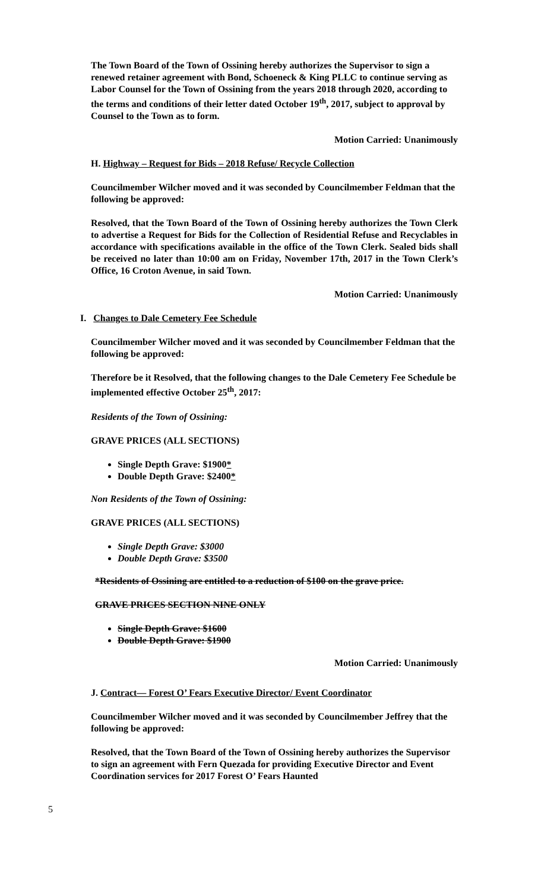The Town Board of the Town of Ossining hereby authorizes the Supervisor to sign a renewed retainer agreement with Bond, Schoeneck & King PLLC to continue serving as Labor Counsel for the Town of Ossining from the years 2018 through 2020, according to the terms and conditions of their letter dated October 19<sup>th</sup>, 2017, subject to approval by Counsel to the Town as to form.
Motion Carried: Unanimously
H. Highway – Request for Bids – 2018 Refuse/ Recycle Collection
Councilmember Wilcher moved and it was seconded by Councilmember Feldman that the following be approved:
Resolved, that the Town Board of the Town of Ossining hereby authorizes the Town Clerk to advertise a Request for Bids for the Collection of Residential Refuse and Recyclables in accordance with specifications available in the office of the Town Clerk. Sealed bids shall be received no later than 10:00 am on Friday, November 17th, 2017 in the Town Clerk’s Office, 16 Croton Avenue, in said Town.
Motion Carried: Unanimously
I. Changes to Dale Cemetery Fee Schedule
Councilmember Wilcher moved and it was seconded by Councilmember Feldman that the following be approved:
Therefore be it Resolved, that the following changes to the Dale Cemetery Fee Schedule be implemented effective October 25<sup>th</sup>, 2017:
Residents of the Town of Ossining:
GRAVE PRICES (ALL SECTIONS)
Single Depth Grave: $1900*
Double Depth Grave: $2400*
Non Residents of the Town of Ossining:
GRAVE PRICES (ALL SECTIONS)
Single Depth Grave: $3000
Double Depth Grave: $3500
*Residents of Ossining are entitled to a reduction of $100 on the grave price.
GRAVE PRICES SECTION NINE ONLY
Single Depth Grave: $1600
Double Depth Grave: $1900
Motion Carried: Unanimously
J. Contract— Forest O’ Fears Executive Director/ Event Coordinator
Councilmember Wilcher moved and it was seconded by Councilmember Jeffrey that the following be approved:
Resolved, that the Town Board of the Town of Ossining hereby authorizes the Supervisor to sign an agreement with Fern Quezada for providing Executive Director and Event Coordination services for 2017 Forest O’ Fears Haunted
5